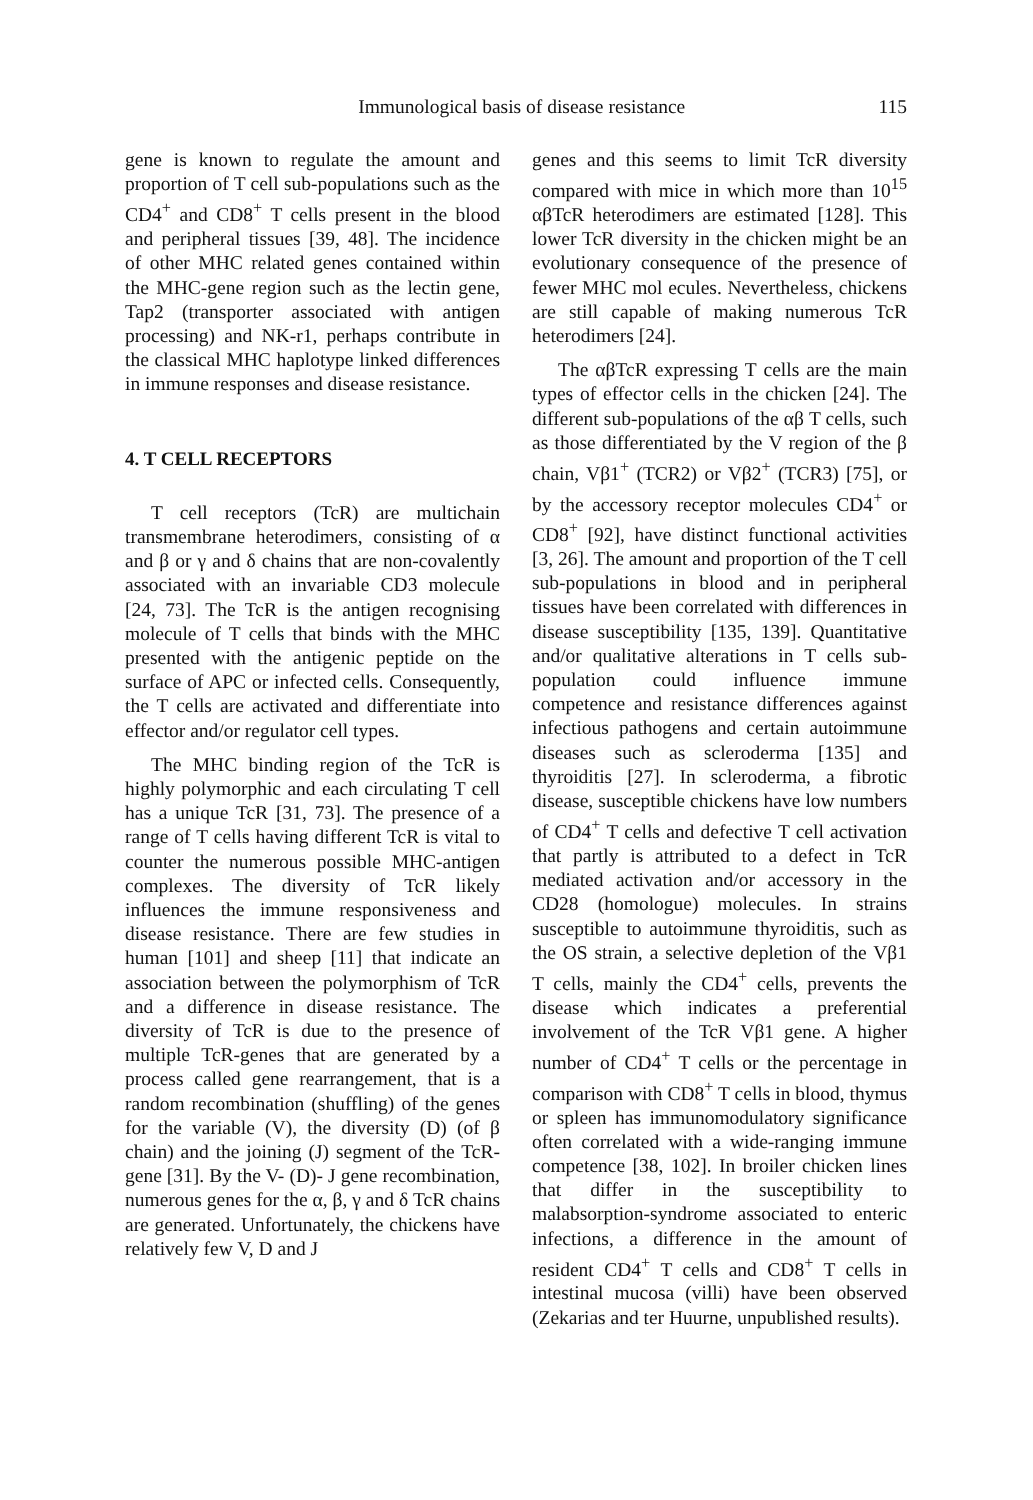Immunological basis of disease resistance 115
gene is known to regulate the amount and proportion of T cell sub-populations such as the CD4<sup>+</sup> and CD8<sup>+</sup> T cells present in the blood and peripheral tissues [39, 48]. The incidence of other MHC related genes contained within the MHC-gene region such as the lectin gene, Tap2 (transporter associated with antigen processing) and NK-r1, perhaps contribute in the classical MHC haplotype linked differences in immune responses and disease resistance.
4. T CELL RECEPTORS
T cell receptors (TcR) are multichain transmembrane heterodimers, consisting of α and β or γ and δ chains that are non-covalently associated with an invariable CD3 molecule [24, 73]. The TcR is the antigen recognising molecule of T cells that binds with the MHC presented with the antigenic peptide on the surface of APC or infected cells. Consequently, the T cells are activated and differentiate into effector and/or regulator cell types.
The MHC binding region of the TcR is highly polymorphic and each circulating T cell has a unique TcR [31, 73]. The presence of a range of T cells having different TcR is vital to counter the numerous possible MHC-antigen complexes. The diversity of TcR likely influences the immune responsiveness and disease resistance. There are few studies in human [101] and sheep [11] that indicate an association between the polymorphism of TcR and a difference in disease resistance. The diversity of TcR is due to the presence of multiple TcR-genes that are generated by a process called gene rearrangement, that is a random recombination (shuffling) of the genes for the variable (V), the diversity (D) (of β chain) and the joining (J) segment of the TcR-gene [31]. By the V- (D)- J gene recombination, numerous genes for the α, β, γ and δ TcR chains are generated. Unfortunately, the chickens have relatively few V, D and J
genes and this seems to limit TcR diversity compared with mice in which more than 10<sup>15</sup> αβTcR heterodimers are estimated [128]. This lower TcR diversity in the chicken might be an evolutionary consequence of the presence of fewer MHC mol ecules. Nevertheless, chickens are still capable of making numerous TcR heterodimers [24].
The αβTcR expressing T cells are the main types of effector cells in the chicken [24]. The different sub-populations of the αβ T cells, such as those differentiated by the V region of the β chain, Vβ1<sup>+</sup> (TCR2) or Vβ2<sup>+</sup> (TCR3) [75], or by the accessory receptor molecules CD4<sup>+</sup> or CD8<sup>+</sup> [92], have distinct functional activities [3, 26]. The amount and proportion of the T cell sub-populations in blood and in peripheral tissues have been correlated with differences in disease susceptibility [135, 139]. Quantitative and/or qualitative alterations in T cells sub-population could influence immune competence and resistance differences against infectious pathogens and certain autoimmune diseases such as scleroderma [135] and thyroiditis [27]. In scleroderma, a fibrotic disease, susceptible chickens have low numbers of CD4<sup>+</sup> T cells and defective T cell activation that partly is attributed to a defect in TcR mediated activation and/or accessory in the CD28 (homologue) molecules. In strains susceptible to autoimmune thyroiditis, such as the OS strain, a selective depletion of the Vβ1 T cells, mainly the CD4<sup>+</sup> cells, prevents the disease which indicates a preferential involvement of the TcR Vβ1 gene. A higher number of CD4<sup>+</sup> T cells or the percentage in comparison with CD8<sup>+</sup> T cells in blood, thymus or spleen has immunomodulatory significance often correlated with a wide-ranging immune competence [38, 102]. In broiler chicken lines that differ in the susceptibility to malabsorption-syndrome associated to enteric infections, a difference in the amount of resident CD4<sup>+</sup> T cells and CD8<sup>+</sup> T cells in intestinal mucosa (villi) have been observed (Zekarias and ter Huurne, unpublished results).